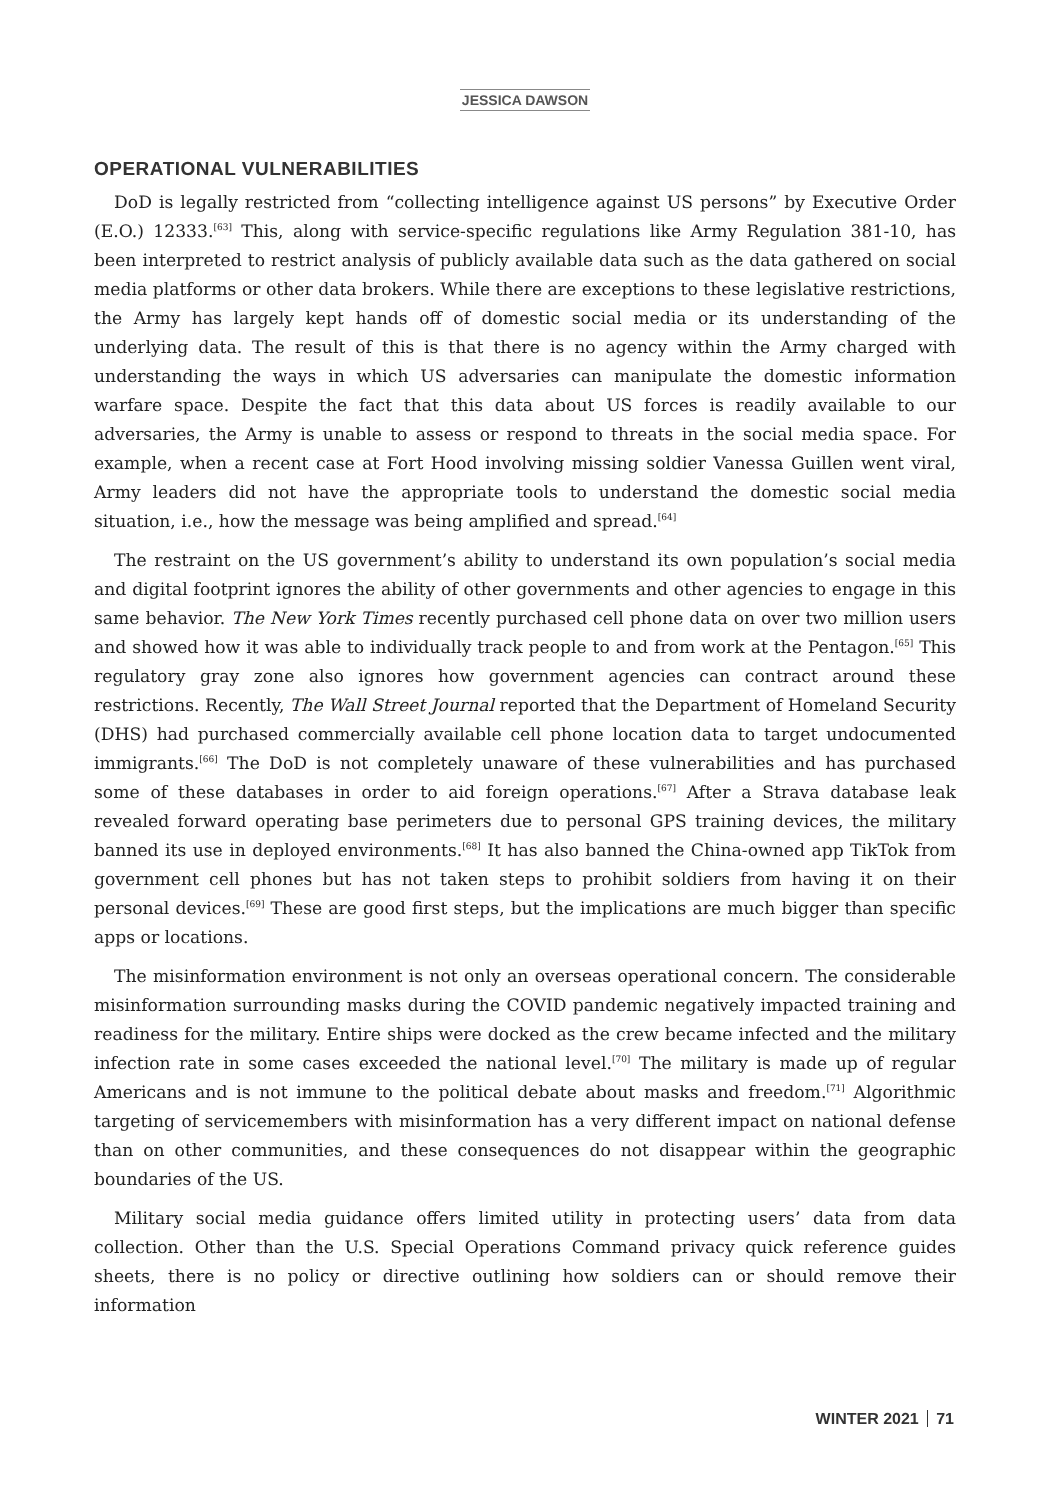JESSICA DAWSON
OPERATIONAL VULNERABILITIES
DoD is legally restricted from “collecting intelligence against US persons” by Executive Order (E.O.) 12333.<sup>[63]</sup> This, along with service-specific regulations like Army Regulation 381-10, has been interpreted to restrict analysis of publicly available data such as the data gathered on social media platforms or other data brokers. While there are exceptions to these legislative restrictions, the Army has largely kept hands off of domestic social media or its understanding of the underlying data. The result of this is that there is no agency within the Army charged with understanding the ways in which US adversaries can manipulate the domestic information warfare space. Despite the fact that this data about US forces is readily available to our adversaries, the Army is unable to assess or respond to threats in the social media space. For example, when a recent case at Fort Hood involving missing soldier Vanessa Guillen went viral, Army leaders did not have the appropriate tools to understand the domestic social media situation, i.e., how the message was being amplified and spread.<sup>[64]</sup>
The restraint on the US government’s ability to understand its own population’s social media and digital footprint ignores the ability of other governments and other agencies to engage in this same behavior. The New York Times recently purchased cell phone data on over two million users and showed how it was able to individually track people to and from work at the Pentagon.<sup>[65]</sup> This regulatory gray zone also ignores how government agencies can contract around these restrictions. Recently, The Wall Street Journal reported that the Department of Homeland Security (DHS) had purchased commercially available cell phone location data to target undocumented immigrants.<sup>[66]</sup> The DoD is not completely unaware of these vulnerabilities and has purchased some of these databases in order to aid foreign operations.<sup>[67]</sup> After a Strava database leak revealed forward operating base perimeters due to personal GPS training devices, the military banned its use in deployed environments.<sup>[68]</sup> It has also banned the China-owned app TikTok from government cell phones but has not taken steps to prohibit soldiers from having it on their personal devices.<sup>[69]</sup> These are good first steps, but the implications are much bigger than specific apps or locations.
The misinformation environment is not only an overseas operational concern. The considerable misinformation surrounding masks during the COVID pandemic negatively impacted training and readiness for the military. Entire ships were docked as the crew became infected and the military infection rate in some cases exceeded the national level.<sup>[70]</sup> The military is made up of regular Americans and is not immune to the political debate about masks and freedom.<sup>[71]</sup> Algorithmic targeting of servicemembers with misinformation has a very different impact on national defense than on other communities, and these consequences do not disappear within the geographic boundaries of the US.
Military social media guidance offers limited utility in protecting users’ data from data collection. Other than the U.S. Special Operations Command privacy quick reference guides sheets, there is no policy or directive outlining how soldiers can or should remove their information
WINTER 2021 71